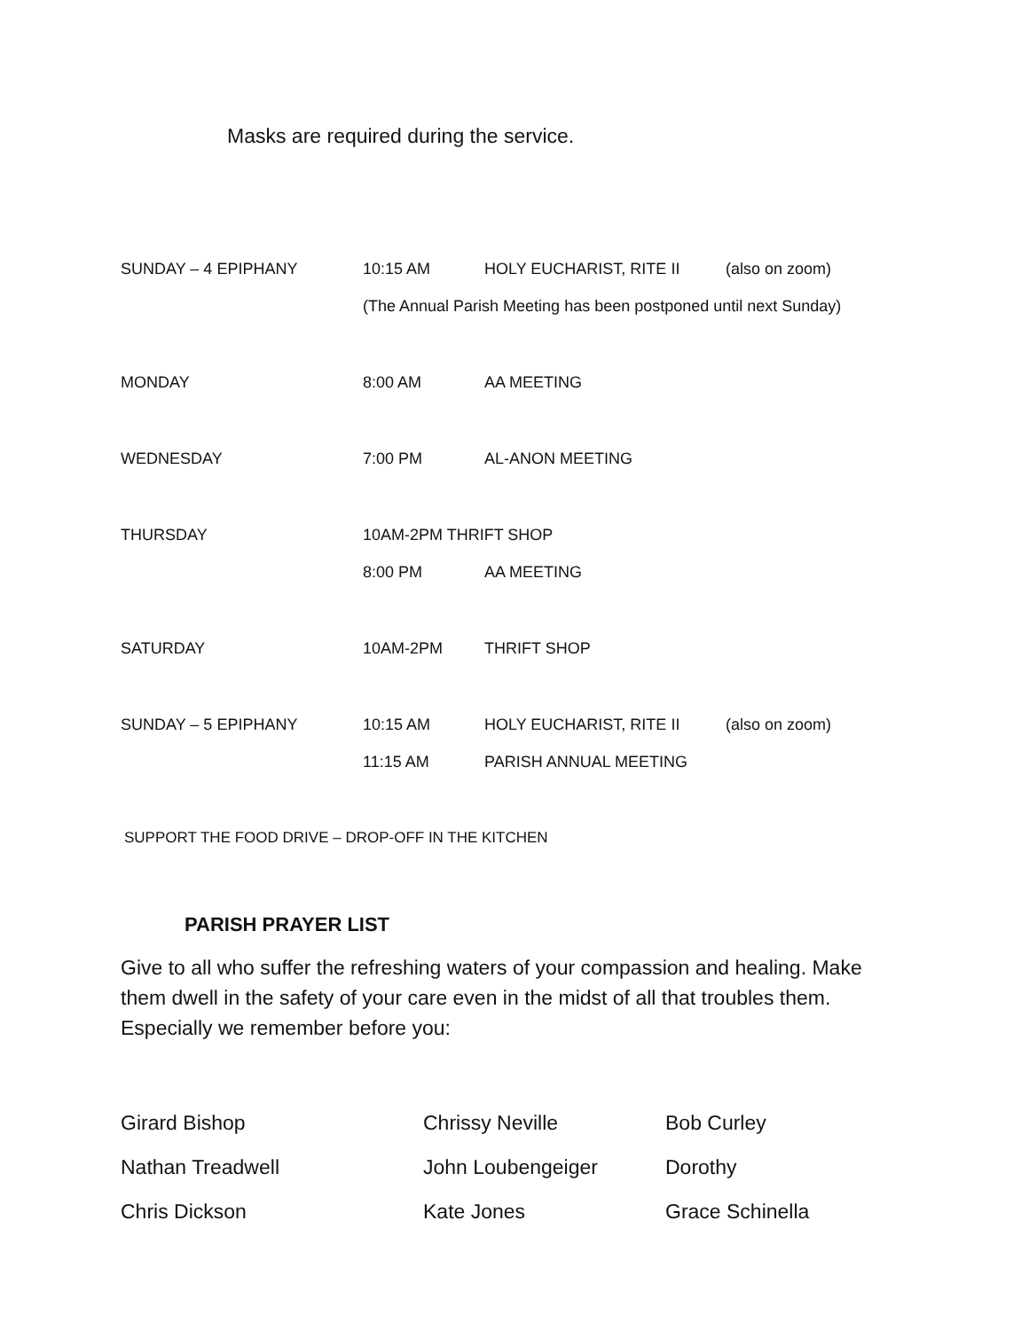Masks are required during the service.
| SUNDAY – 4 EPIPHANY | 10:15 AM | HOLY EUCHARIST, RITE II | (also on zoom) |
| | (The Annual Parish Meeting has been postponed until next Sunday) | | |
| MONDAY | 8:00 AM | AA MEETING | |
| WEDNESDAY | 7:00 PM | AL-ANON MEETING | |
| THURSDAY | 10AM-2PM THRIFT SHOP | | |
| | 8:00 PM | AA MEETING | |
| SATURDAY | 10AM-2PM | THRIFT SHOP | |
| SUNDAY – 5 EPIPHANY | 10:15 AM | HOLY EUCHARIST, RITE II | (also on zoom) |
| | 11:15 AM | PARISH ANNUAL MEETING | |
SUPPORT THE FOOD DRIVE – DROP-OFF IN THE KITCHEN
PARISH PRAYER LIST
Give to all who suffer the refreshing waters of your compassion and healing. Make them dwell in the safety of your care even in the midst of all that troubles them. Especially we remember before you:
| Girard Bishop | Chrissy Neville | Bob Curley |
| Nathan Treadwell | John Loubengeiger | Dorothy |
| Chris Dickson | Kate Jones | Grace Schinella |